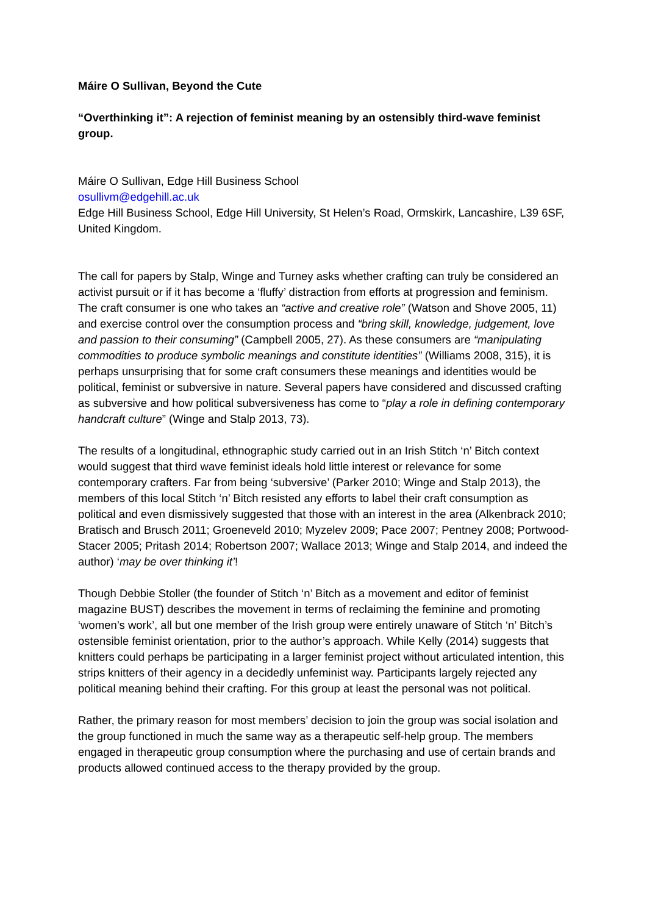Máire O Sullivan, Beyond the Cute
“Overthinking it”: A rejection of feminist meaning by an ostensibly third-wave feminist group.
Máire O Sullivan, Edge Hill Business School
osullivm@edgehill.ac.uk
Edge Hill Business School, Edge Hill University, St Helen’s Road, Ormskirk, Lancashire, L39 6SF, United Kingdom.
The call for papers by Stalp, Winge and Turney asks whether crafting can truly be considered an activist pursuit or if it has become a ‘fluffy’ distraction from efforts at progression and feminism. The craft consumer is one who takes an “active and creative role” (Watson and Shove 2005, 11) and exercise control over the consumption process and “bring skill, knowledge, judgement, love and passion to their consuming” (Campbell 2005, 27). As these consumers are “manipulating commodities to produce symbolic meanings and constitute identities” (Williams 2008, 315), it is perhaps unsurprising that for some craft consumers these meanings and identities would be political, feminist or subversive in nature. Several papers have considered and discussed crafting as subversive and how political subversiveness has come to “play a role in defining contemporary handcraft culture” (Winge and Stalp 2013, 73).
The results of a longitudinal, ethnographic study carried out in an Irish Stitch ‘n’ Bitch context would suggest that third wave feminist ideals hold little interest or relevance for some contemporary crafters. Far from being ‘subversive’ (Parker 2010; Winge and Stalp 2013), the members of this local Stitch ‘n’ Bitch resisted any efforts to label their craft consumption as political and even dismissively suggested that those with an interest in the area (Alkenbrack 2010; Bratisch and Brusch 2011; Groeneveld 2010; Myzelev 2009; Pace 2007; Pentney 2008; Portwood-Stacer 2005; Pritash 2014; Robertson 2007; Wallace 2013; Winge and Stalp 2014, and indeed the author) ‘may be over thinking it’!
Though Debbie Stoller (the founder of Stitch ‘n’ Bitch as a movement and editor of feminist magazine BUST) describes the movement in terms of reclaiming the feminine and promoting ‘women’s work’, all but one member of the Irish group were entirely unaware of Stitch ‘n’ Bitch’s ostensible feminist orientation, prior to the author’s approach. While Kelly (2014) suggests that knitters could perhaps be participating in a larger feminist project without articulated intention, this strips knitters of their agency in a decidedly unfeminist way. Participants largely rejected any political meaning behind their crafting. For this group at least the personal was not political.
Rather, the primary reason for most members’ decision to join the group was social isolation and the group functioned in much the same way as a therapeutic self-help group. The members engaged in therapeutic group consumption where the purchasing and use of certain brands and products allowed continued access to the therapy provided by the group.